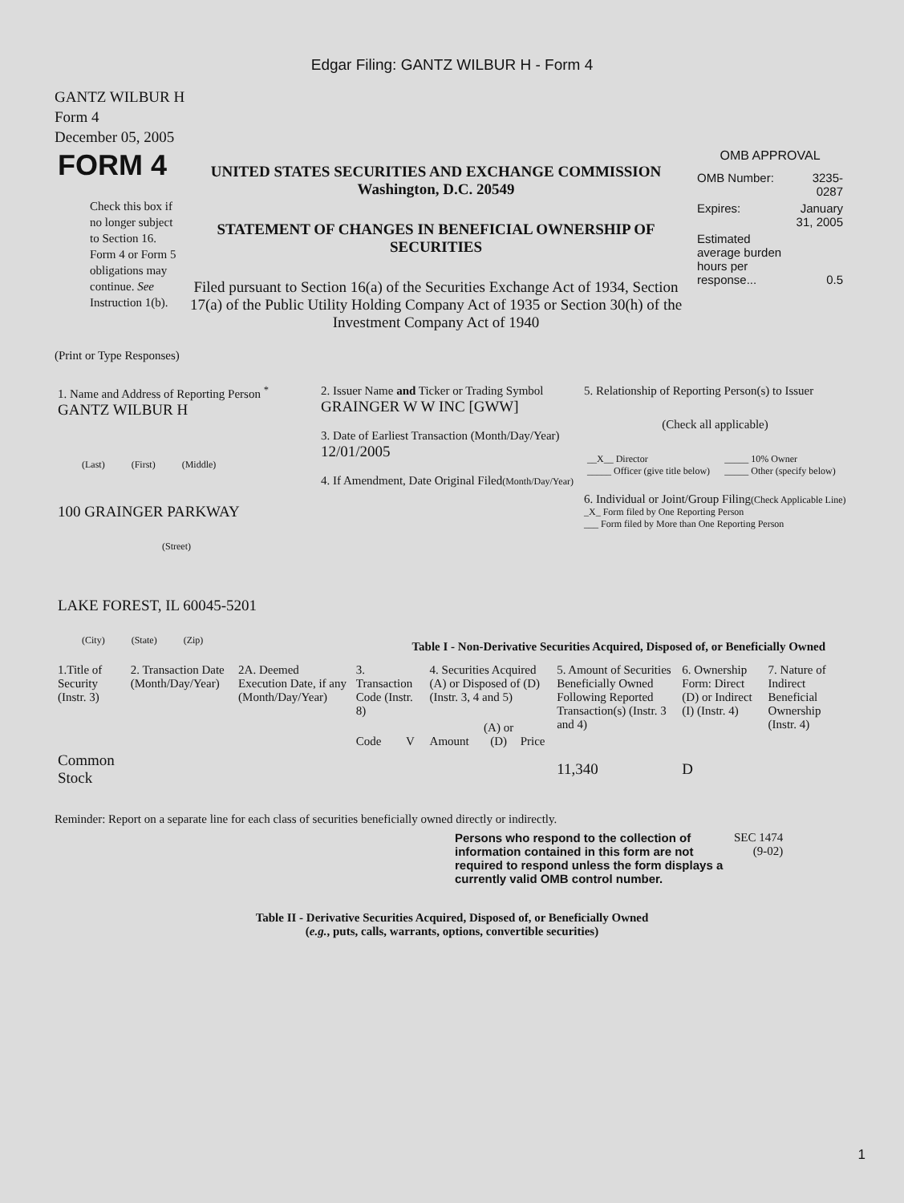Edgar Filing: GANTZ WILBUR H - Form 4
GANTZ WILBUR H
Form 4
December 05, 2005
| FORM 4 Check this box if no longer subject to Section 16. Form 4 or Form 5 obligations may continue. See Instruction 1(b). | UNITED STATES SECURITIES AND EXCHANGE COMMISSION Washington, D.C. 20549 STATEMENT OF CHANGES IN BENEFICIAL OWNERSHIP OF SECURITIES Filed pursuant to Section 16(a) of the Securities Exchange Act of 1934, Section 17(a) of the Public Utility Holding Company Act of 1935 or Section 30(h) of the Investment Company Act of 1940 | OMB APPROVAL / OMB Number: / 3235-0287 / / Expires: / January 31, 2005 / / Estimated average burden hours per response... / 0.5 / |
(Print or Type Responses)
| 1. Name and Address of Reporting Person <sup>*</sup> GANTZ WILBUR H (Last) (First) (Middle) 100 GRAINGER PARKWAY (Street) LAKE FOREST, IL 60045-5201 (City) (State) (Zip) | 2. Issuer Name and Ticker or Trading Symbol GRAINGER W W INC [GWW] 3. Date of Earliest Transaction (Month/Day/Year) 12/01/2005 4. If Amendment, Date Original Filed (Month/Day/Year) | 5. Relationship of Reporting Person(s) to Issuer (Check all applicable) / __X__ Director _____ Officer (give title below) / _____ 10% Owner _____ Other (specify below) / 6. Individual or Joint/Group Filing (Check Applicable Line) _X_ Form filed by One Reporting Person ___ Form filed by More than One Reporting Person |
Table I - Non-Derivative Securities Acquired, Disposed of, or Beneficially Owned
| 1.Title of Security (Instr. 3) | 2. Transaction Date (Month/Day/Year) | 2A. Deemed Execution Date, if any (Month/Day/Year) | 3. Transaction Code (Instr. 8) | | 4. Securities Acquired (A) or Disposed of (D) (Instr. 3, 4 and 5) | | | 5. Amount of Securities Beneficially Owned Following Reported Transaction(s) (Instr. 3 and 4) | 6. Ownership Form: Direct (D) or Indirect (I) (Instr. 4) | 7. Nature of Indirect Beneficial Ownership (Instr. 4) |
| --- | --- | --- | --- | --- | --- | --- | --- | --- | --- | --- |
| | | | Code | V | Amount | (A) or (D) | Price | | | |
| Common Stock | | | | | | | | 11,340 | D | |
Reminder: Report on a separate line for each class of securities beneficially owned directly or indirectly.
| Persons who respond to the collection of information contained in this form are not required to respond unless the form displays a currently valid OMB control number. | SEC 1474 (9-02) |
Table II - Derivative Securities Acquired, Disposed of, or Beneficially Owned
(e.g., puts, calls, warrants, options, convertible securities)
1